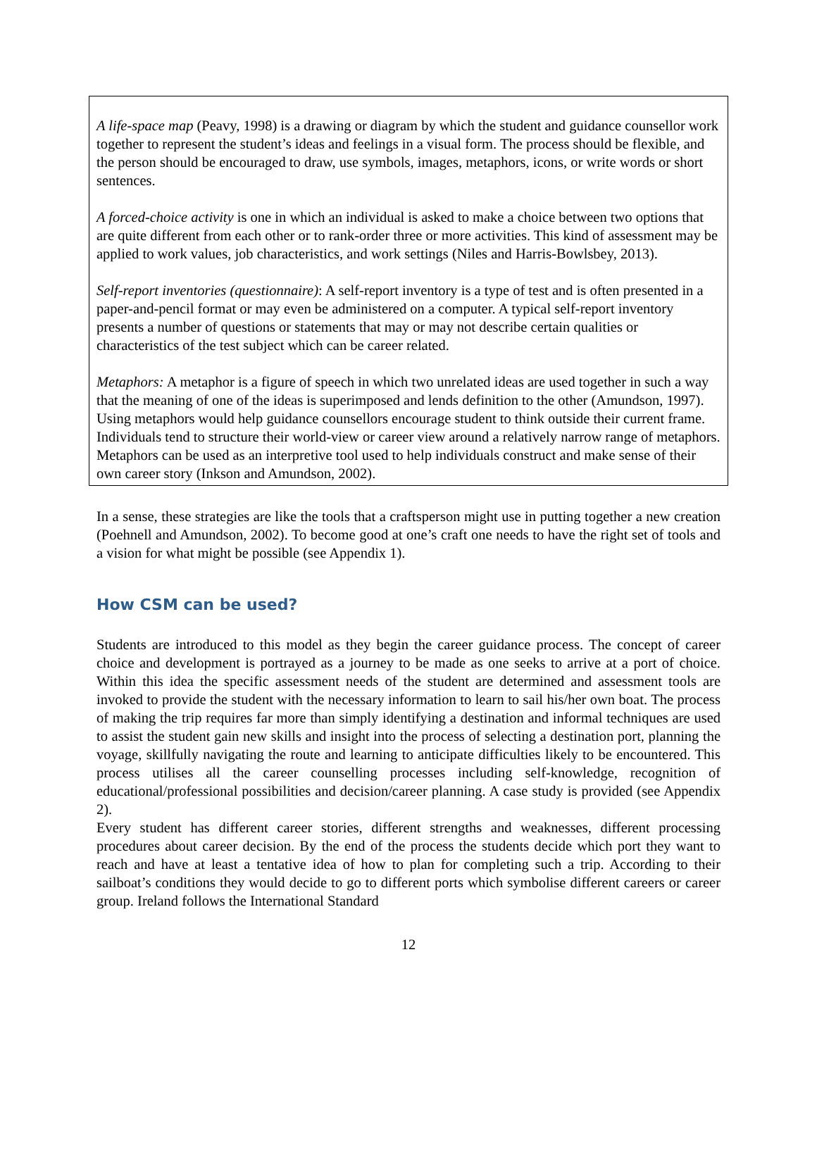A life-space map (Peavy, 1998) is a drawing or diagram by which the student and guidance counsellor work together to represent the student’s ideas and feelings in a visual form. The process should be flexible, and the person should be encouraged to draw, use symbols, images, metaphors, icons, or write words or short sentences.
A forced-choice activity is one in which an individual is asked to make a choice between two options that are quite different from each other or to rank-order three or more activities. This kind of assessment may be applied to work values, job characteristics, and work settings (Niles and Harris-Bowlsbey, 2013).
Self-report inventories (questionnaire): A self-report inventory is a type of test and is often presented in a paper-and-pencil format or may even be administered on a computer. A typical self-report inventory presents a number of questions or statements that may or may not describe certain qualities or characteristics of the test subject which can be career related.
Metaphors: A metaphor is a figure of speech in which two unrelated ideas are used together in such a way that the meaning of one of the ideas is superimposed and lends definition to the other (Amundson, 1997). Using metaphors would help guidance counsellors encourage student to think outside their current frame. Individuals tend to structure their world-view or career view around a relatively narrow range of metaphors. Metaphors can be used as an interpretive tool used to help individuals construct and make sense of their own career story (Inkson and Amundson, 2002).
In a sense, these strategies are like the tools that a craftsperson might use in putting together a new creation (Poehnell and Amundson, 2002). To become good at one’s craft one needs to have the right set of tools and a vision for what might be possible (see Appendix 1).
How CSM can be used?
Students are introduced to this model as they begin the career guidance process. The concept of career choice and development is portrayed as a journey to be made as one seeks to arrive at a port of choice. Within this idea the specific assessment needs of the student are determined and assessment tools are invoked to provide the student with the necessary information to learn to sail his/her own boat. The process of making the trip requires far more than simply identifying a destination and informal techniques are used to assist the student gain new skills and insight into the process of selecting a destination port, planning the voyage, skillfully navigating the route and learning to anticipate difficulties likely to be encountered. This process utilises all the career counselling processes including self-knowledge, recognition of educational/professional possibilities and decision/career planning. A case study is provided (see Appendix 2).
Every student has different career stories, different strengths and weaknesses, different processing procedures about career decision. By the end of the process the students decide which port they want to reach and have at least a tentative idea of how to plan for completing such a trip. According to their sailboat’s conditions they would decide to go to different ports which symbolise different careers or career group. Ireland follows the International Standard
12